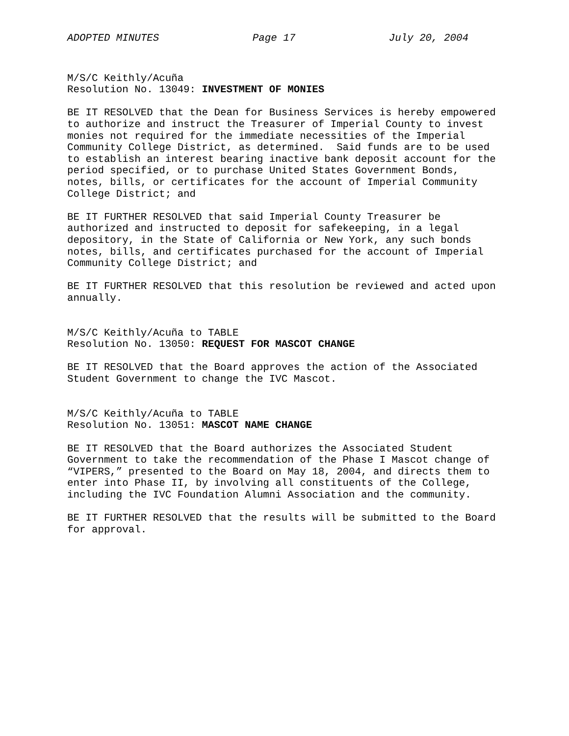ADOPTED MINUTES Page 17 July 20, 2004
M/S/C Keithly/Acuña Resolution No. 13049: INVESTMENT OF MONIES
BE IT RESOLVED that the Dean for Business Services is hereby empowered to authorize and instruct the Treasurer of Imperial County to invest monies not required for the immediate necessities of the Imperial Community College District, as determined. Said funds are to be used to establish an interest bearing inactive bank deposit account for the period specified, or to purchase United States Government Bonds, notes, bills, or certificates for the account of Imperial Community College District; and
BE IT FURTHER RESOLVED that said Imperial County Treasurer be authorized and instructed to deposit for safekeeping, in a legal depository, in the State of California or New York, any such bonds notes, bills, and certificates purchased for the account of Imperial Community College District; and
BE IT FURTHER RESOLVED that this resolution be reviewed and acted upon annually.
M/S/C Keithly/Acuña to TABLE Resolution No. 13050: REQUEST FOR MASCOT CHANGE
BE IT RESOLVED that the Board approves the action of the Associated Student Government to change the IVC Mascot.
M/S/C Keithly/Acuña to TABLE Resolution No. 13051: MASCOT NAME CHANGE
BE IT RESOLVED that the Board authorizes the Associated Student Government to take the recommendation of the Phase I Mascot change of “VIPERS,” presented to the Board on May 18, 2004, and directs them to enter into Phase II, by involving all constituents of the College, including the IVC Foundation Alumni Association and the community.
BE IT FURTHER RESOLVED that the results will be submitted to the Board for approval.